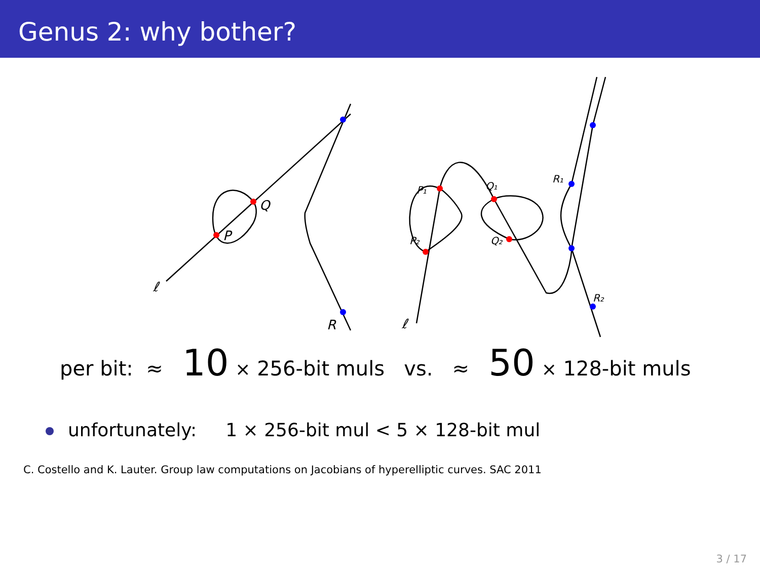Genus 2: why bother?
Q
P
ℓ
R
ℓ
P₁
P₂
Q₁
Q₂
R₁
R₂
per bit: ≈ 10 × 256-bit muls vs. ≈ 50 × 128-bit muls
unfortunately: 1 × 256-bit mul < 5 × 128-bit mul
C. Costello and K. Lauter. Group law computations on Jacobians of hyperelliptic curves. SAC 2011
3 / 17